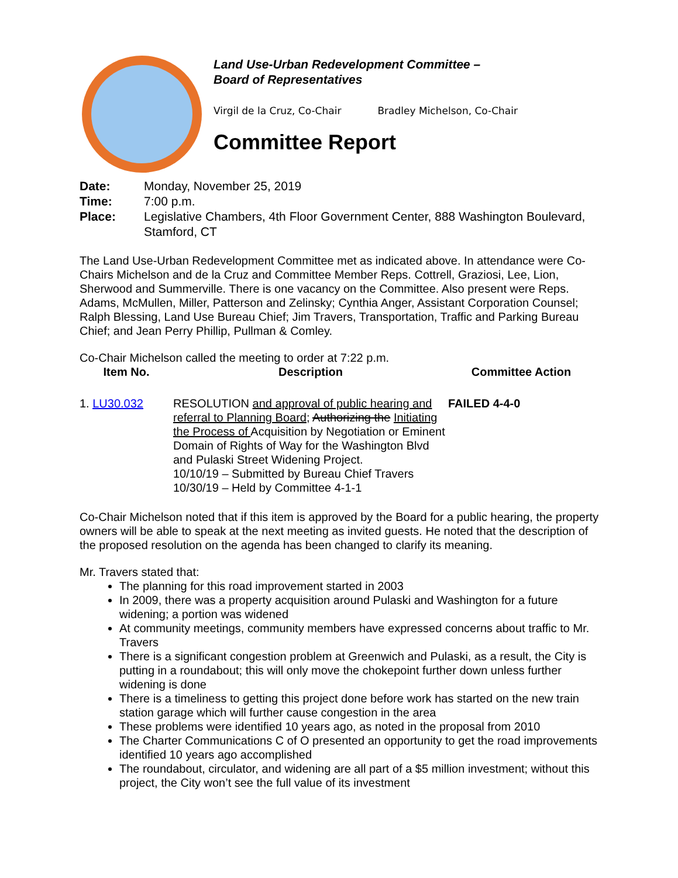Land Use-Urban Redevelopment Committee –
Board of Representatives
Virgil de la Cruz, Co-Chair Bradley Michelson, Co-Chair
Committee Report
| Date: | Monday, November 25, 2019 |
| Time: | 7:00 p.m. |
| Place: | Legislative Chambers, 4th Floor Government Center, 888 Washington Boulevard, Stamford, CT |
The Land Use-Urban Redevelopment Committee met as indicated above. In attendance were Co-Chairs Michelson and de la Cruz and Committee Member Reps. Cottrell, Graziosi, Lee, Lion, Sherwood and Summerville. There is one vacancy on the Committee. Also present were Reps. Adams, McMullen, Miller, Patterson and Zelinsky; Cynthia Anger, Assistant Corporation Counsel; Ralph Blessing, Land Use Bureau Chief; Jim Travers, Transportation, Traffic and Parking Bureau Chief; and Jean Perry Phillip, Pullman & Comley.
Co-Chair Michelson called the meeting to order at 7:22 p.m.
| Item No. | Description | Committee Action |
| --- | --- | --- |
| 1. LU30.032 | RESOLUTION and approval of public hearing and referral to Planning Board ; Authorizing the Initiating the Process of Acquisition by Negotiation or Eminent Domain of Rights of Way for the Washington Blvd and Pulaski Street Widening Project. 10/10/19 – Submitted by Bureau Chief Travers 10/30/19 – Held by Committee 4-1-1 | FAILED 4-4-0 |
Co-Chair Michelson noted that if this item is approved by the Board for a public hearing, the property owners will be able to speak at the next meeting as invited guests. He noted that the description of the proposed resolution on the agenda has been changed to clarify its meaning.
Mr. Travers stated that:
The planning for this road improvement started in 2003
In 2009, there was a property acquisition around Pulaski and Washington for a future widening; a portion was widened
At community meetings, community members have expressed concerns about traffic to Mr. Travers
There is a significant congestion problem at Greenwich and Pulaski, as a result, the City is putting in a roundabout; this will only move the chokepoint further down unless further widening is done
There is a timeliness to getting this project done before work has started on the new train station garage which will further cause congestion in the area
These problems were identified 10 years ago, as noted in the proposal from 2010
The Charter Communications C of O presented an opportunity to get the road improvements identified 10 years ago accomplished
The roundabout, circulator, and widening are all part of a $5 million investment; without this project, the City won’t see the full value of its investment